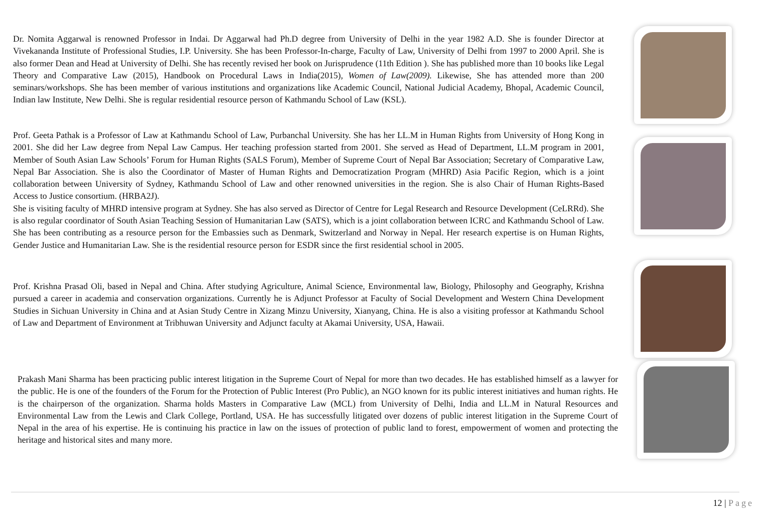Dr. Nomita Aggarwal is renowned Professor in Indai. Dr Aggarwal had Ph.D degree from University of Delhi in the year 1982 A.D. She is founder Director at Vivekananda Institute of Professional Studies, I.P. University. She has been Professor-In-charge, Faculty of Law, University of Delhi from 1997 to 2000 April. She is also former Dean and Head at University of Delhi. She has recently revised her book on Jurisprudence (11th Edition ). She has published more than 10 books like Legal Theory and Comparative Law (2015), Handbook on Procedural Laws in India(2015), Women of Law(2009). Likewise, She has attended more than 200 seminars/workshops. She has been member of various institutions and organizations like Academic Council, National Judicial Academy, Bhopal, Academic Council, Indian law Institute, New Delhi. She is regular residential resource person of Kathmandu School of Law (KSL).
Prof. Geeta Pathak is a Professor of Law at Kathmandu School of Law, Purbanchal University. She has her LL.M in Human Rights from University of Hong Kong in 2001. She did her Law degree from Nepal Law Campus. Her teaching profession started from 2001. She served as Head of Department, LL.M program in 2001, Member of South Asian Law Schools’ Forum for Human Rights (SALS Forum), Member of Supreme Court of Nepal Bar Association; Secretary of Comparative Law, Nepal Bar Association. She is also the Coordinator of Master of Human Rights and Democratization Program (MHRD) Asia Pacific Region, which is a joint collaboration between University of Sydney, Kathmandu School of Law and other renowned universities in the region. She is also Chair of Human Rights-Based Access to Justice consortium. (HRBA2J).
She is visiting faculty of MHRD intensive program at Sydney. She has also served as Director of Centre for Legal Research and Resource Development (CeLRRd). She is also regular coordinator of South Asian Teaching Session of Humanitarian Law (SATS), which is a joint collaboration between ICRC and Kathmandu School of Law. She has been contributing as a resource person for the Embassies such as Denmark, Switzerland and Norway in Nepal. Her research expertise is on Human Rights, Gender Justice and Humanitarian Law. She is the residential resource person for ESDR since the first residential school in 2005.
Prof. Krishna Prasad Oli, based in Nepal and China. After studying Agriculture, Animal Science, Environmental law, Biology, Philosophy and Geography, Krishna pursued a career in academia and conservation organizations. Currently he is Adjunct Professor at Faculty of Social Development and Western China Development Studies in Sichuan University in China and at Asian Study Centre in Xizang Minzu University, Xianyang, China. He is also a visiting professor at Kathmandu School of Law and Department of Environment at Tribhuwan University and Adjunct faculty at Akamai University, USA, Hawaii.
Prakash Mani Sharma has been practicing public interest litigation in the Supreme Court of Nepal for more than two decades. He has established himself as a lawyer for the public. He is one of the founders of the Forum for the Protection of Public Interest (Pro Public), an NGO known for its public interest initiatives and human rights. He is the chairperson of the organization. Sharma holds Masters in Comparative Law (MCL) from University of Delhi, India and LL.M in Natural Resources and Environmental Law from the Lewis and Clark College, Portland, USA. He has successfully litigated over dozens of public interest litigation in the Supreme Court of Nepal in the area of his expertise. He is continuing his practice in law on the issues of protection of public land to forest, empowerment of women and protecting the heritage and historical sites and many more.
12 | Page